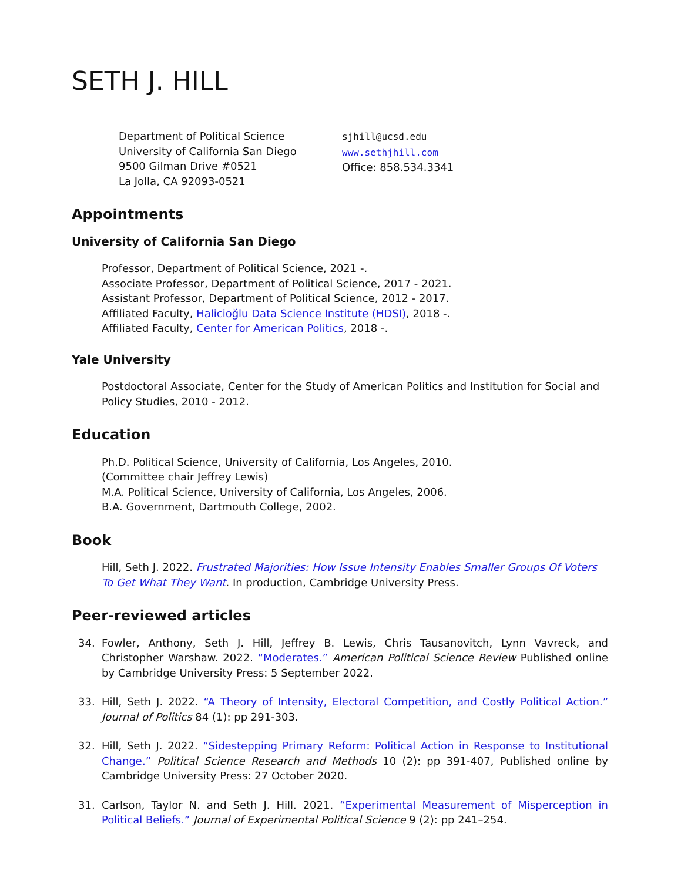SETH J. HILL
Department of Political Science
University of California San Diego
9500 Gilman Drive #0521
La Jolla, CA 92093-0521
sjhill@ucsd.edu
www.sethjhill.com
Office: 858.534.3341
Appointments
University of California San Diego
Professor, Department of Political Science, 2021 -.
Associate Professor, Department of Political Science, 2017 - 2021.
Assistant Professor, Department of Political Science, 2012 - 2017.
Affiliated Faculty, Halicioğlu Data Science Institute (HDSI), 2018 -.
Affiliated Faculty, Center for American Politics, 2018 -.
Yale University
Postdoctoral Associate, Center for the Study of American Politics and Institution for Social and Policy Studies, 2010 - 2012.
Education
Ph.D. Political Science, University of California, Los Angeles, 2010.
(Committee chair Jeffrey Lewis)
M.A. Political Science, University of California, Los Angeles, 2006.
B.A. Government, Dartmouth College, 2002.
Book
Hill, Seth J. 2022. Frustrated Majorities: How Issue Intensity Enables Smaller Groups Of Voters To Get What They Want. In production, Cambridge University Press.
Peer-reviewed articles
34. Fowler, Anthony, Seth J. Hill, Jeffrey B. Lewis, Chris Tausanovitch, Lynn Vavreck, and Christopher Warshaw. 2022. “Moderates.” American Political Science Review Published online by Cambridge University Press: 5 September 2022.
33. Hill, Seth J. 2022. “A Theory of Intensity, Electoral Competition, and Costly Political Action.” Journal of Politics 84 (1): pp 291-303.
32. Hill, Seth J. 2022. “Sidestepping Primary Reform: Political Action in Response to Institutional Change.” Political Science Research and Methods 10 (2): pp 391-407, Published online by Cambridge University Press: 27 October 2020.
31. Carlson, Taylor N. and Seth J. Hill. 2021. “Experimental Measurement of Misperception in Political Beliefs.” Journal of Experimental Political Science 9 (2): pp 241–254.